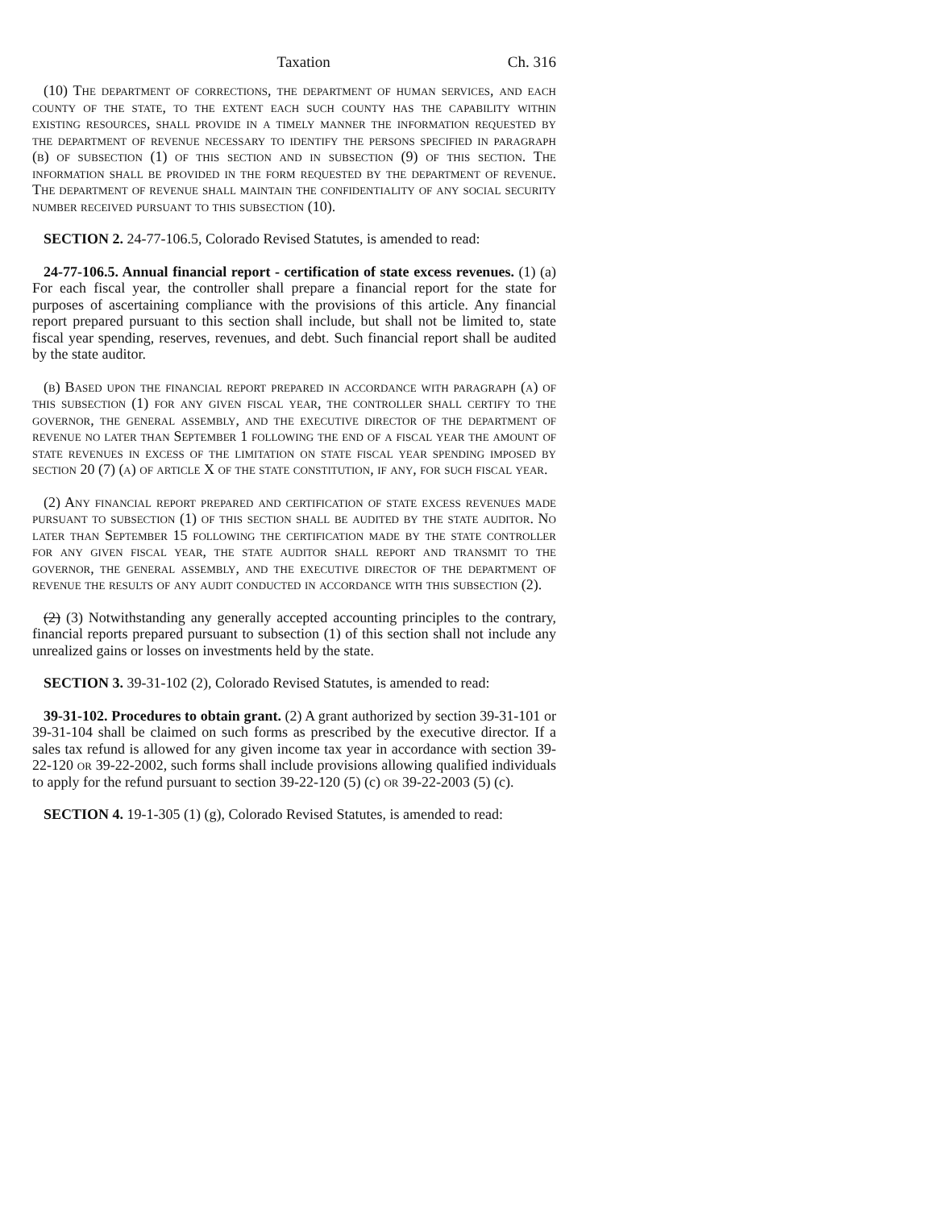Taxation Ch. 316
(10) The department of corrections, the department of human services, and each county of the state, to the extent each such county has the capability within existing resources, shall provide in a timely manner the information requested by the department of revenue necessary to identify the persons specified in paragraph (b) of subsection (1) of this section and in subsection (9) of this section. The information shall be provided in the form requested by the department of revenue. The department of revenue shall maintain the confidentiality of any social security number received pursuant to this subsection (10).
SECTION 2. 24-77-106.5, Colorado Revised Statutes, is amended to read:
24-77-106.5. Annual financial report - certification of state excess revenues. (1) (a) For each fiscal year, the controller shall prepare a financial report for the state for purposes of ascertaining compliance with the provisions of this article. Any financial report prepared pursuant to this section shall include, but shall not be limited to, state fiscal year spending, reserves, revenues, and debt. Such financial report shall be audited by the state auditor.
(b) Based upon the financial report prepared in accordance with paragraph (a) of this subsection (1) for any given fiscal year, the controller shall certify to the governor, the general assembly, and the executive director of the department of revenue no later than September 1 following the end of a fiscal year the amount of state revenues in excess of the limitation on state fiscal year spending imposed by section 20 (7) (a) of article X of the state constitution, if any, for such fiscal year.
(2) Any financial report prepared and certification of state excess revenues made pursuant to subsection (1) of this section shall be audited by the state auditor. No later than September 15 following the certification made by the state controller for any given fiscal year, the state auditor shall report and transmit to the governor, the general assembly, and the executive director of the department of revenue the results of any audit conducted in accordance with this subsection (2).
(2) (3) Notwithstanding any generally accepted accounting principles to the contrary, financial reports prepared pursuant to subsection (1) of this section shall not include any unrealized gains or losses on investments held by the state.
SECTION 3. 39-31-102 (2), Colorado Revised Statutes, is amended to read:
39-31-102. Procedures to obtain grant. (2) A grant authorized by section 39-31-101 or 39-31-104 shall be claimed on such forms as prescribed by the executive director. If a sales tax refund is allowed for any given income tax year in accordance with section 39-22-120 or 39-22-2002, such forms shall include provisions allowing qualified individuals to apply for the refund pursuant to section 39-22-120 (5) (c) or 39-22-2003 (5) (c).
SECTION 4. 19-1-305 (1) (g), Colorado Revised Statutes, is amended to read: